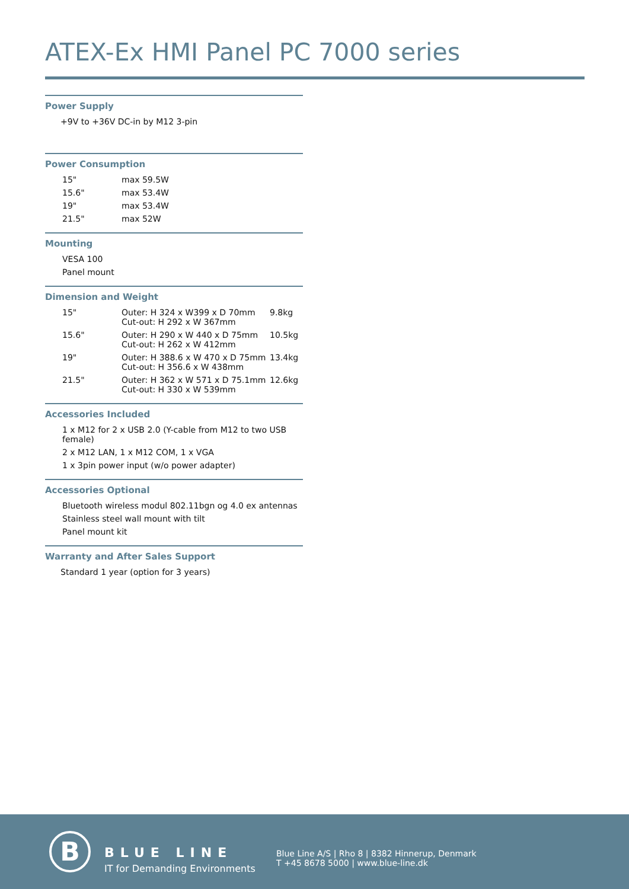ATEX-Ex HMI Panel PC 7000 series
Power Supply
+9V to +36V DC-in by M12 3-pin
Power Consumption
| 15" | max 59.5W |
| 15.6" | max 53.4W |
| 19" | max 53.4W |
| 21.5" | max 52W |
Mounting
VESA 100
Panel mount
Dimension and Weight
| 15" | Outer: H 324 x W399 x D 70mm Cut-out: H 292 x W 367mm | 9.8kg |
| 15.6" | Outer: H 290 x W 440 x D 75mm Cut-out: H 262 x W 412mm | 10.5kg |
| 19" | Outer: H 388.6 x W 470 x D 75mm Cut-out: H 356.6 x W 438mm | 13.4kg |
| 21.5" | Outer: H 362 x W 571 x D 75.1mm Cut-out: H 330 x W 539mm | 12.6kg |
Accessories Included
1 x M12 for 2 x USB 2.0 (Y-cable from M12 to two USB female)
2 x M12 LAN, 1 x M12 COM, 1 x VGA
1 x 3pin power input (w/o power adapter)
Accessories Optional
Bluetooth wireless modul 802.11bgn og 4.0 ex antennas
Stainless steel wall mount with tilt
Panel mount kit
Warranty and After Sales Support
Standard 1 year (option for 3 years)
B BLUE LINE
IT for Demanding Environments
Blue Line A/S | Rho 8 | 8382 Hinnerup, Denmark
T +45 8678 5000 | www.blue-line.dk